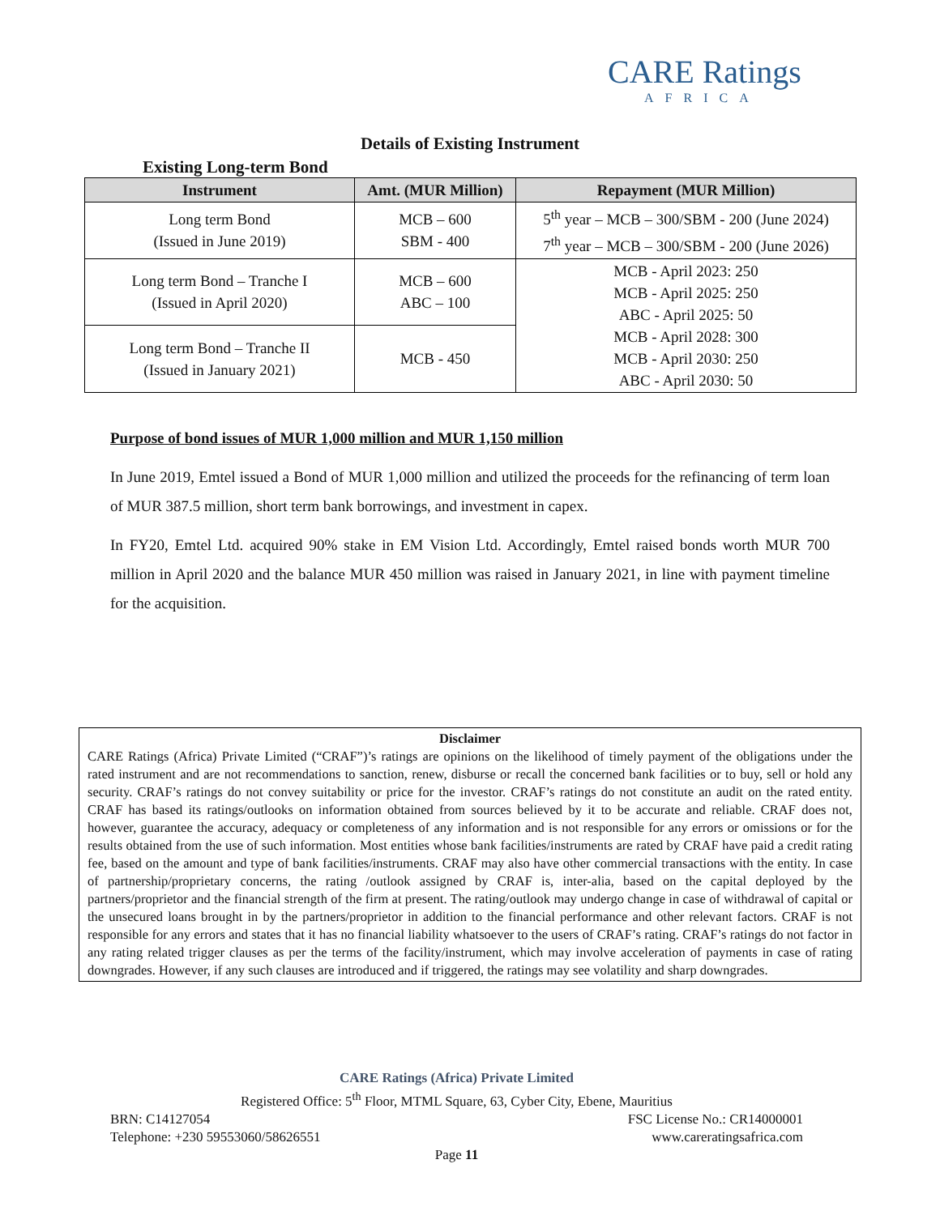CARE Ratings
AFRICA
Details of Existing Instrument
Existing Long-term Bond
| Instrument | Amt. (MUR Million) | Repayment (MUR Million) |
| --- | --- | --- |
| Long term Bond (Issued in June 2019) | MCB – 600 SBM - 400 | 5<sup>th</sup> year – MCB – 300/SBM - 200 (June 2024) 7<sup>th</sup> year – MCB – 300/SBM - 200 (June 2026) |
| Long term Bond – Tranche I (Issued in April 2020) | MCB – 600 ABC – 100 | MCB - April 2023: 250 MCB - April 2025: 250 ABC - April 2025: 50 MCB - April 2028: 300 MCB - April 2030: 250 ABC - April 2030: 50 |
| Long term Bond – Tranche II (Issued in January 2021) | MCB - 450 | |
Purpose of bond issues of MUR 1,000 million and MUR 1,150 million
In June 2019, Emtel issued a Bond of MUR 1,000 million and utilized the proceeds for the refinancing of term loan of MUR 387.5 million, short term bank borrowings, and investment in capex.
In FY20, Emtel Ltd. acquired 90% stake in EM Vision Ltd. Accordingly, Emtel raised bonds worth MUR 700 million in April 2020 and the balance MUR 450 million was raised in January 2021, in line with payment timeline for the acquisition.
Disclaimer
CARE Ratings (Africa) Private Limited (“CRAF”)’s ratings are opinions on the likelihood of timely payment of the obligations under the rated instrument and are not recommendations to sanction, renew, disburse or recall the concerned bank facilities or to buy, sell or hold any security. CRAF’s ratings do not convey suitability or price for the investor. CRAF’s ratings do not constitute an audit on the rated entity. CRAF has based its ratings/outlooks on information obtained from sources believed by it to be accurate and reliable. CRAF does not, however, guarantee the accuracy, adequacy or completeness of any information and is not responsible for any errors or omissions or for the results obtained from the use of such information. Most entities whose bank facilities/instruments are rated by CRAF have paid a credit rating fee, based on the amount and type of bank facilities/instruments. CRAF may also have other commercial transactions with the entity. In case of partnership/proprietary concerns, the rating /outlook assigned by CRAF is, inter-alia, based on the capital deployed by the partners/proprietor and the financial strength of the firm at present. The rating/outlook may undergo change in case of withdrawal of capital or the unsecured loans brought in by the partners/proprietor in addition to the financial performance and other relevant factors. CRAF is not responsible for any errors and states that it has no financial liability whatsoever to the users of CRAF’s rating. CRAF’s ratings do not factor in any rating related trigger clauses as per the terms of the facility/instrument, which may involve acceleration of payments in case of rating downgrades. However, if any such clauses are introduced and if triggered, the ratings may see volatility and sharp downgrades.
CARE Ratings (Africa) Private Limited
Registered Office: 5<sup>th</sup> Floor, MTML Square, 63, Cyber City, Ebene, Mauritius
BRN: C14127054 FSC License No.: CR14000001
Telephone: +230 59553060/58626551 www.careratingsafrica.com
Page 11